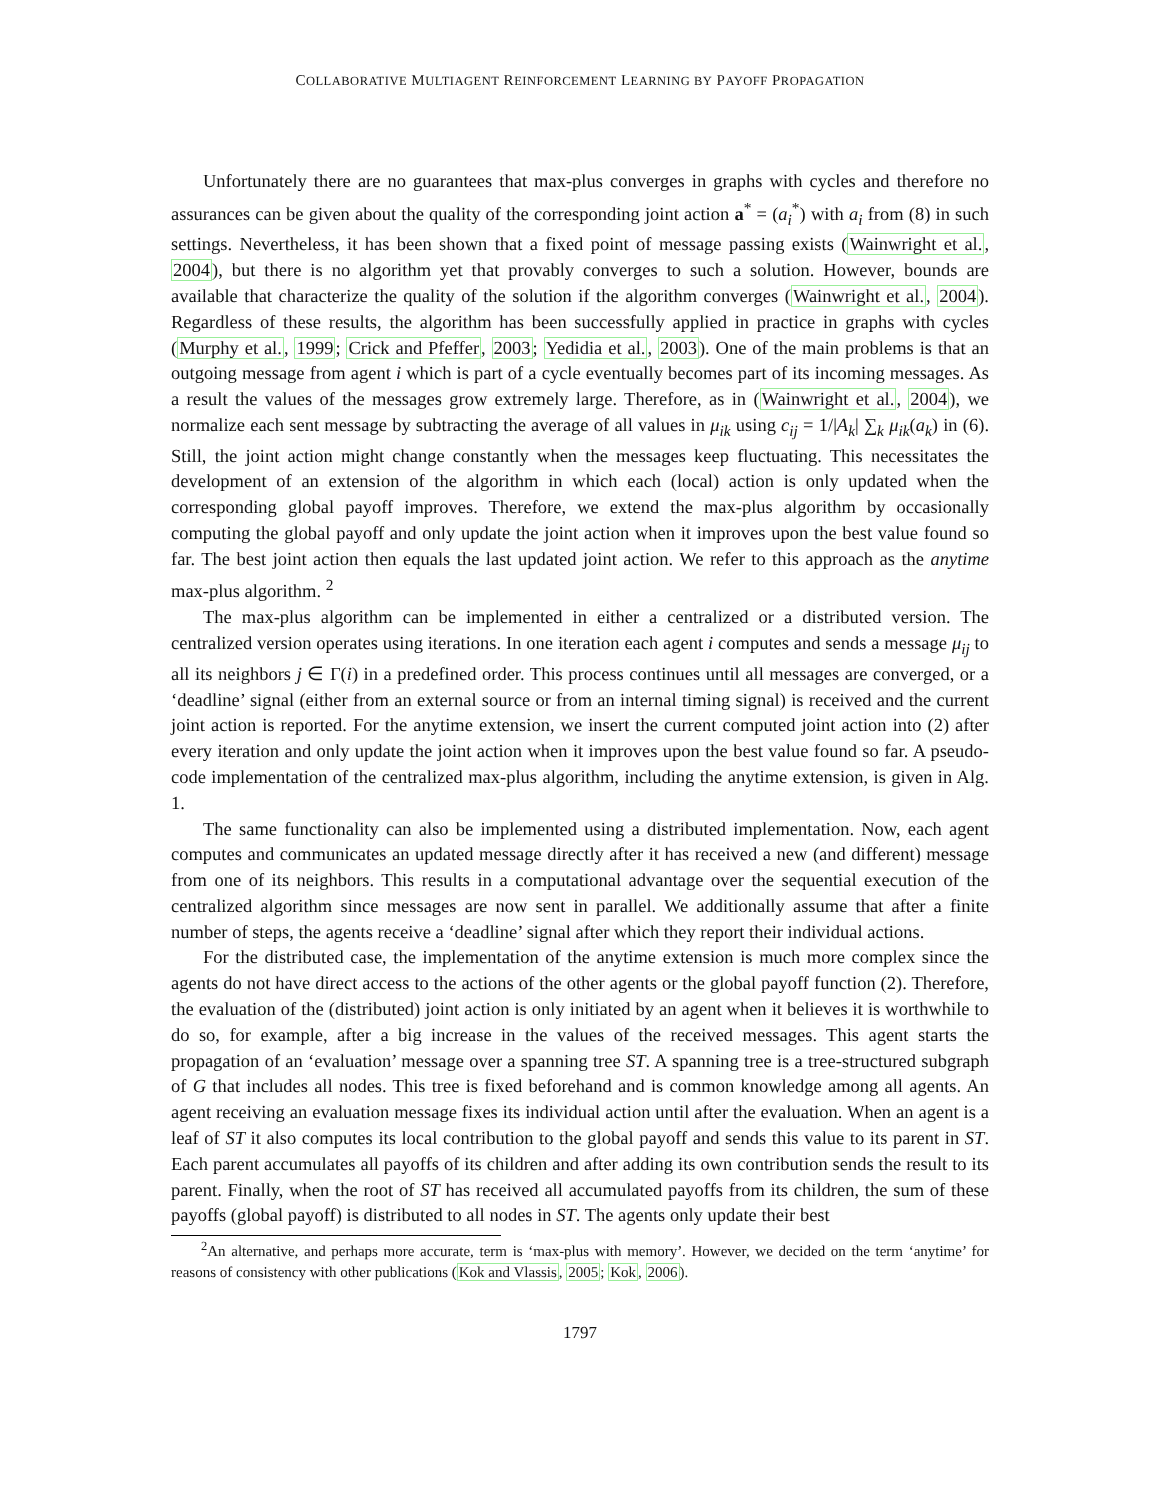COLLABORATIVE MULTIAGENT REINFORCEMENT LEARNING BY PAYOFF PROPAGATION
Unfortunately there are no guarantees that max-plus converges in graphs with cycles and therefore no assurances can be given about the quality of the corresponding joint action a<sup>*</sup> = (a<sub>i</sub><sup>*</sup>) with a<sub>i</sub> from (8) in such settings. Nevertheless, it has been shown that a fixed point of message passing exists (Wainwright et al., 2004), but there is no algorithm yet that provably converges to such a solution. However, bounds are available that characterize the quality of the solution if the algorithm converges (Wainwright et al., 2004). Regardless of these results, the algorithm has been successfully applied in practice in graphs with cycles (Murphy et al., 1999; Crick and Pfeffer, 2003; Yedidia et al., 2003). One of the main problems is that an outgoing message from agent i which is part of a cycle eventually becomes part of its incoming messages. As a result the values of the messages grow extremely large. Therefore, as in (Wainwright et al., 2004), we normalize each sent message by subtracting the average of all values in μ<sub>ik</sub> using c<sub>ij</sub> = 1/|A<sub>k</sub>| ∑<sub>k</sub> μ<sub>ik</sub>(a<sub>k</sub>) in (6). Still, the joint action might change constantly when the messages keep fluctuating. This necessitates the development of an extension of the algorithm in which each (local) action is only updated when the corresponding global payoff improves. Therefore, we extend the max-plus algorithm by occasionally computing the global payoff and only update the joint action when it improves upon the best value found so far. The best joint action then equals the last updated joint action. We refer to this approach as the anytime max-plus algorithm. <sup>2</sup>
The max-plus algorithm can be implemented in either a centralized or a distributed version. The centralized version operates using iterations. In one iteration each agent i computes and sends a message μ<sub>ij</sub> to all its neighbors j ∈ Γ(i) in a predefined order. This process continues until all messages are converged, or a ‘deadline’ signal (either from an external source or from an internal timing signal) is received and the current joint action is reported. For the anytime extension, we insert the current computed joint action into (2) after every iteration and only update the joint action when it improves upon the best value found so far. A pseudo-code implementation of the centralized max-plus algorithm, including the anytime extension, is given in Alg. 1.
The same functionality can also be implemented using a distributed implementation. Now, each agent computes and communicates an updated message directly after it has received a new (and different) message from one of its neighbors. This results in a computational advantage over the sequential execution of the centralized algorithm since messages are now sent in parallel. We additionally assume that after a finite number of steps, the agents receive a ‘deadline’ signal after which they report their individual actions.
For the distributed case, the implementation of the anytime extension is much more complex since the agents do not have direct access to the actions of the other agents or the global payoff function (2). Therefore, the evaluation of the (distributed) joint action is only initiated by an agent when it believes it is worthwhile to do so, for example, after a big increase in the values of the received messages. This agent starts the propagation of an ‘evaluation’ message over a spanning tree ST. A spanning tree is a tree-structured subgraph of G that includes all nodes. This tree is fixed beforehand and is common knowledge among all agents. An agent receiving an evaluation message fixes its individual action until after the evaluation. When an agent is a leaf of ST it also computes its local contribution to the global payoff and sends this value to its parent in ST. Each parent accumulates all payoffs of its children and after adding its own contribution sends the result to its parent. Finally, when the root of ST has received all accumulated payoffs from its children, the sum of these payoffs (global payoff) is distributed to all nodes in ST. The agents only update their best
<sup>2</sup> An alternative, and perhaps more accurate, term is ‘max-plus with memory’. However, we decided on the term ‘anytime’ for reasons of consistency with other publications (Kok and Vlassis, 2005; Kok, 2006).
1797